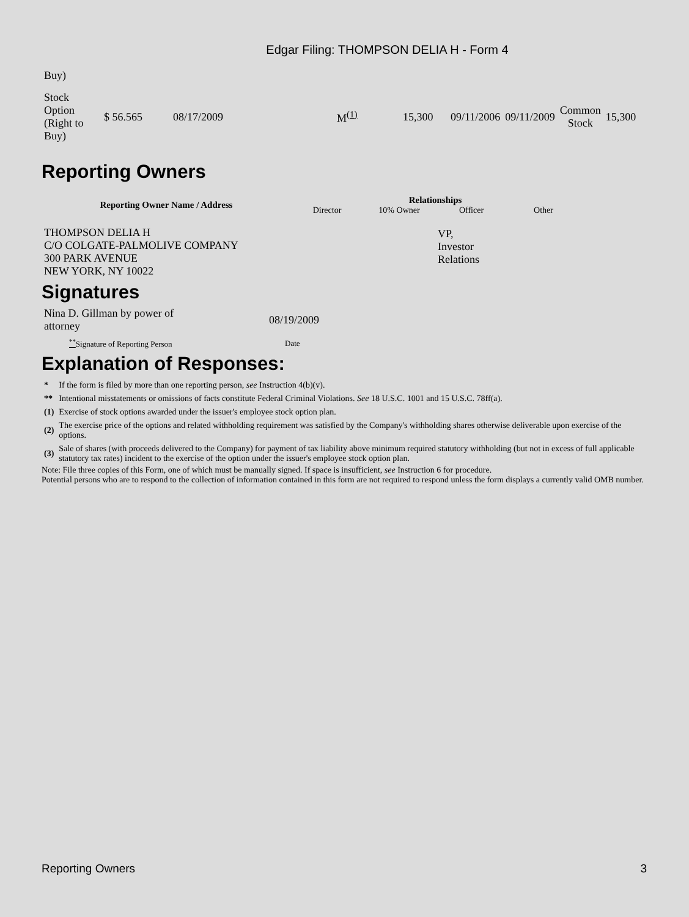Edgar Filing: THOMPSON DELIA H - Form 4
| Buy) | | | | | | | | |
| Stock Option (Right to Buy) | $ 56.565 | 08/17/2009 | M<sup>(1)</sup> | 15,300 | 09/11/2006 | 09/11/2009 | Common Stock | 15,300 |
Reporting Owners
| Reporting Owner Name / Address | Relationships | | | |
| --- | --- | --- | --- | --- |
| | Director | 10% Owner | Officer | Other |
| THOMPSON DELIA H C/O COLGATE-PALMOLIVE COMPANY 300 PARK AVENUE NEW YORK, NY 10022 | | | VP, Investor Relations | |
Signatures
| Nina D. Gillman by power of attorney | 08/19/2009 |
| <sup>**</sup> Signature of Reporting Person | Date |
Explanation of Responses:
| * | If the form is filed by more than one reporting person, see Instruction 4(b)(v). |
| ** | Intentional misstatements or omissions of facts constitute Federal Criminal Violations. See 18 U.S.C. 1001 and 15 U.S.C. 78ff(a). |
| (1) | Exercise of stock options awarded under the issuer's employee stock option plan. |
| (2) | The exercise price of the options and related withholding requirement was satisfied by the Company's withholding shares otherwise deliverable upon exercise of the options. |
| (3) | Sale of shares (with proceeds delivered to the Company) for payment of tax liability above minimum required statutory withholding (but not in excess of full applicable statutory tax rates) incident to the exercise of the option under the issuer's employee stock option plan. |
Note: File three copies of this Form, one of which must be manually signed. If space is insufficient, see Instruction 6 for procedure.
Potential persons who are to respond to the collection of information contained in this form are not required to respond unless the form displays a currently valid OMB number.
Reporting Owners 3